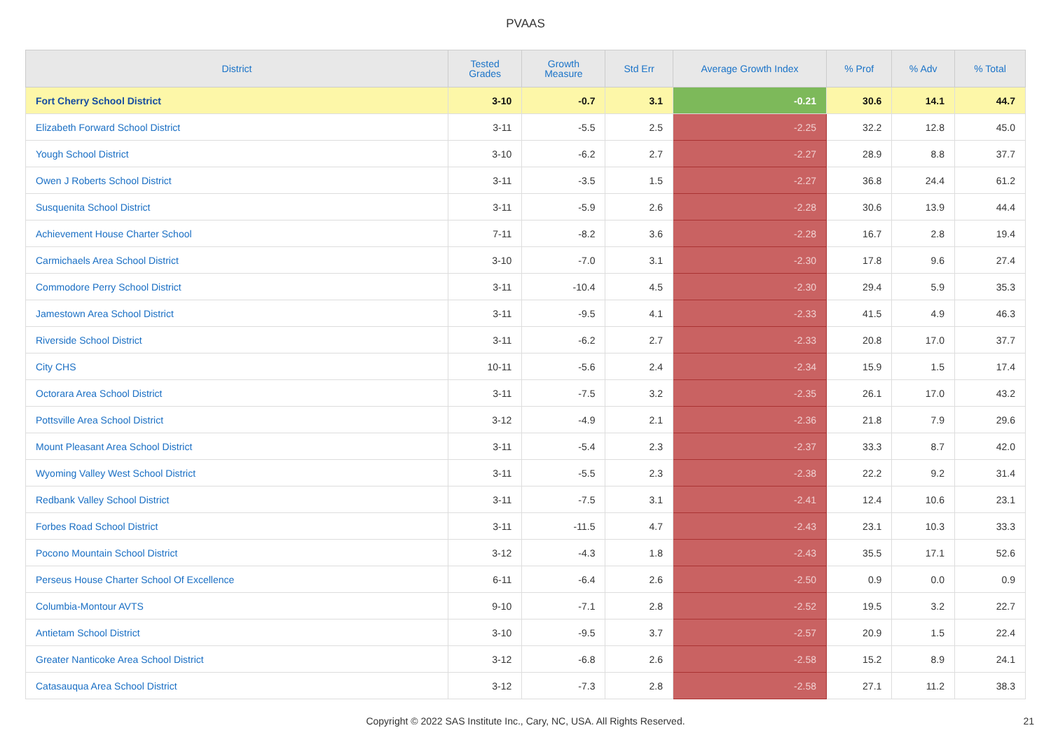PVAAS
| District | Tested Grades | Growth Measure | Std Err | Average Growth Index | % Prof | % Adv | % Total |
| --- | --- | --- | --- | --- | --- | --- | --- |
| Fort Cherry School District | 3-10 | -0.7 | 3.1 | -0.21 | 30.6 | 14.1 | 44.7 |
| Elizabeth Forward School District | 3-11 | -5.5 | 2.5 | -2.25 | 32.2 | 12.8 | 45.0 |
| Yough School District | 3-10 | -6.2 | 2.7 | -2.27 | 28.9 | 8.8 | 37.7 |
| Owen J Roberts School District | 3-11 | -3.5 | 1.5 | -2.27 | 36.8 | 24.4 | 61.2 |
| Susquenita School District | 3-11 | -5.9 | 2.6 | -2.28 | 30.6 | 13.9 | 44.4 |
| Achievement House Charter School | 7-11 | -8.2 | 3.6 | -2.28 | 16.7 | 2.8 | 19.4 |
| Carmichaels Area School District | 3-10 | -7.0 | 3.1 | -2.30 | 17.8 | 9.6 | 27.4 |
| Commodore Perry School District | 3-11 | -10.4 | 4.5 | -2.30 | 29.4 | 5.9 | 35.3 |
| Jamestown Area School District | 3-11 | -9.5 | 4.1 | -2.33 | 41.5 | 4.9 | 46.3 |
| Riverside School District | 3-11 | -6.2 | 2.7 | -2.33 | 20.8 | 17.0 | 37.7 |
| City CHS | 10-11 | -5.6 | 2.4 | -2.34 | 15.9 | 1.5 | 17.4 |
| Octorara Area School District | 3-11 | -7.5 | 3.2 | -2.35 | 26.1 | 17.0 | 43.2 |
| Pottsville Area School District | 3-12 | -4.9 | 2.1 | -2.36 | 21.8 | 7.9 | 29.6 |
| Mount Pleasant Area School District | 3-11 | -5.4 | 2.3 | -2.37 | 33.3 | 8.7 | 42.0 |
| Wyoming Valley West School District | 3-11 | -5.5 | 2.3 | -2.38 | 22.2 | 9.2 | 31.4 |
| Redbank Valley School District | 3-11 | -7.5 | 3.1 | -2.41 | 12.4 | 10.6 | 23.1 |
| Forbes Road School District | 3-11 | -11.5 | 4.7 | -2.43 | 23.1 | 10.3 | 33.3 |
| Pocono Mountain School District | 3-12 | -4.3 | 1.8 | -2.43 | 35.5 | 17.1 | 52.6 |
| Perseus House Charter School Of Excellence | 6-11 | -6.4 | 2.6 | -2.50 | 0.9 | 0.0 | 0.9 |
| Columbia-Montour AVTS | 9-10 | -7.1 | 2.8 | -2.52 | 19.5 | 3.2 | 22.7 |
| Antietam School District | 3-10 | -9.5 | 3.7 | -2.57 | 20.9 | 1.5 | 22.4 |
| Greater Nanticoke Area School District | 3-12 | -6.8 | 2.6 | -2.58 | 15.2 | 8.9 | 24.1 |
| Catasauqua Area School District | 3-12 | -7.3 | 2.8 | -2.58 | 27.1 | 11.2 | 38.3 |
Copyright © 2022 SAS Institute Inc., Cary, NC, USA. All Rights Reserved. 21